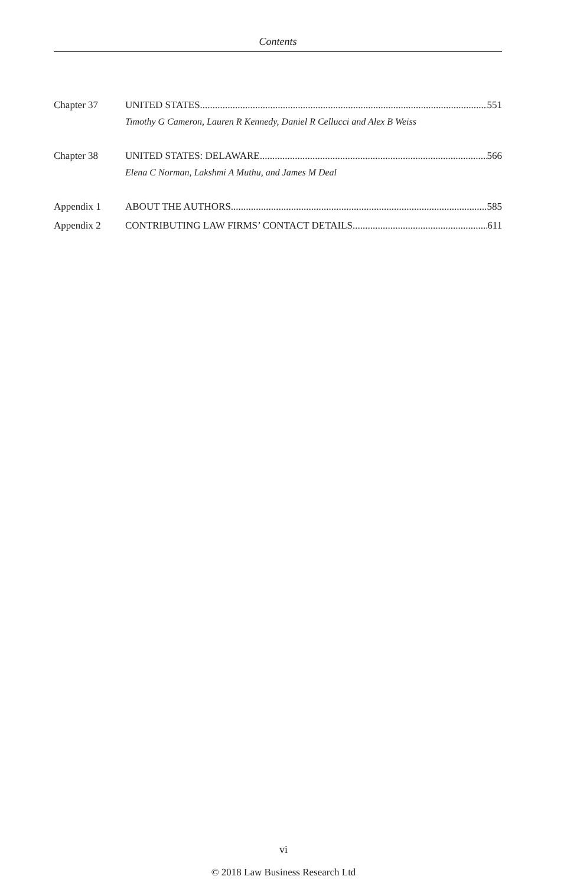Contents
Chapter 37 UNITED STATES 551
Timothy G Cameron, Lauren R Kennedy, Daniel R Cellucci and Alex B Weiss
Chapter 38 UNITED STATES: DELAWARE 566
Elena C Norman, Lakshmi A Muthu, and James M Deal
Appendix 1 ABOUT THE AUTHORS 585
Appendix 2 CONTRIBUTING LAW FIRMS’ CONTACT DETAILS 611
vi
© 2018 Law Business Research Ltd